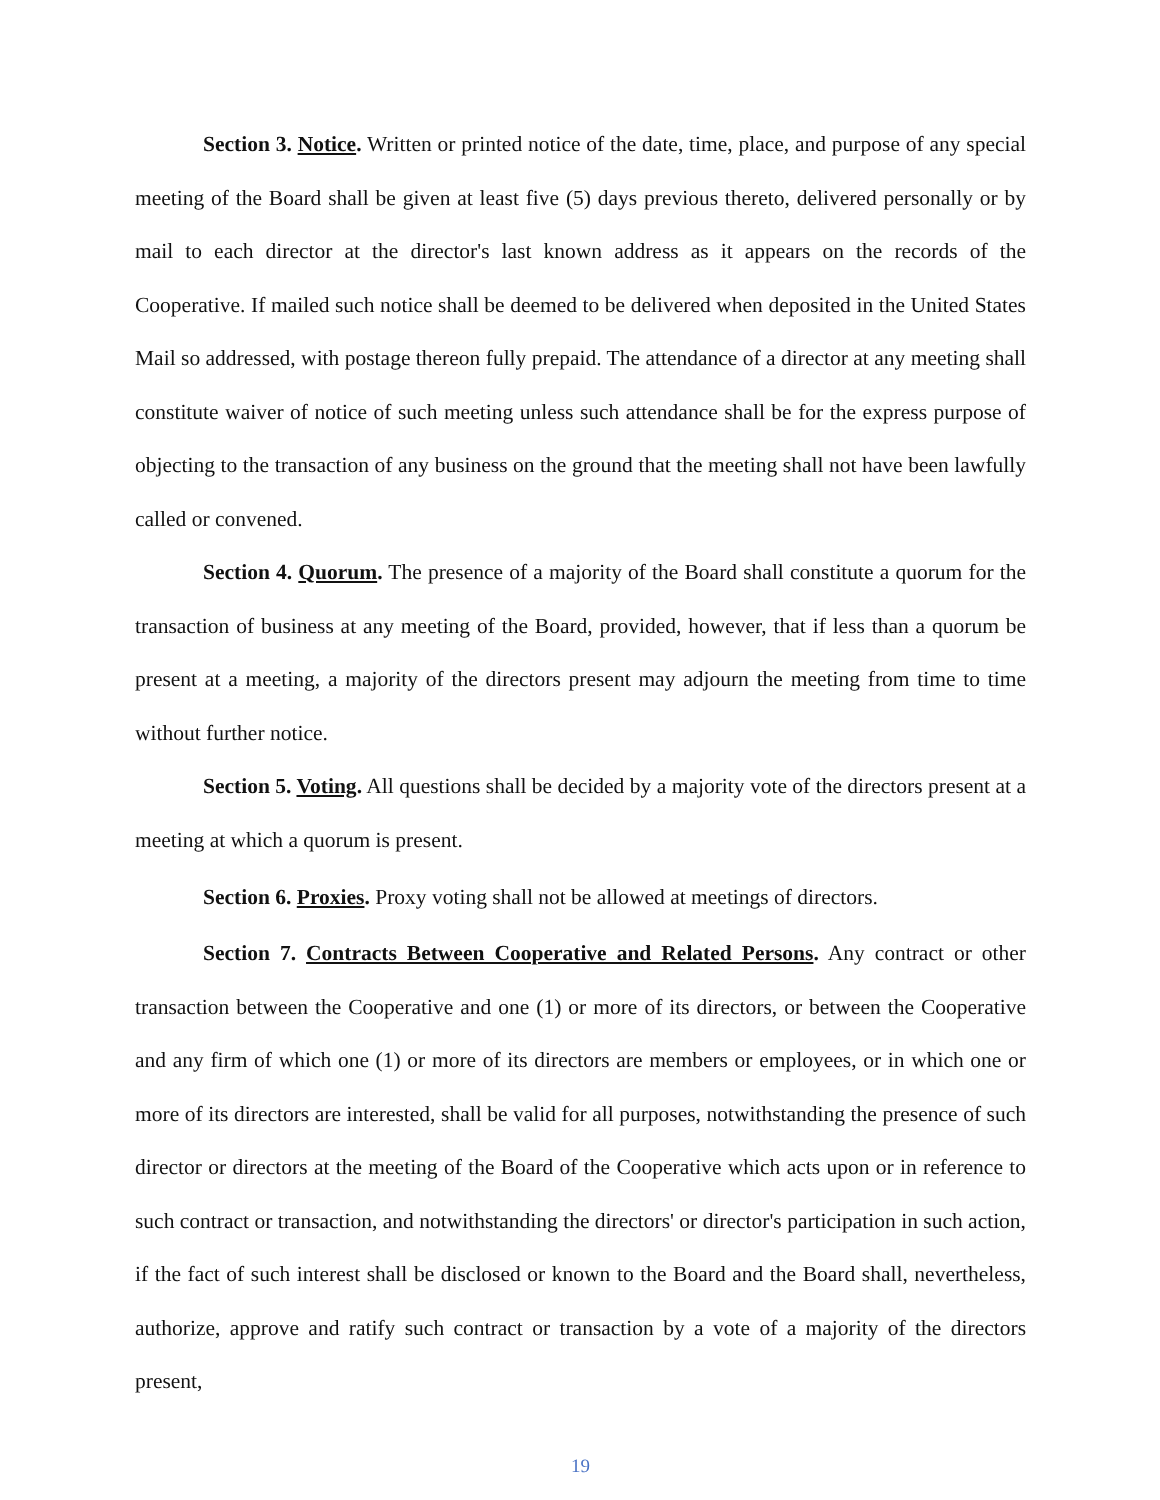Section 3. Notice. Written or printed notice of the date, time, place, and purpose of any special meeting of the Board shall be given at least five (5) days previous thereto, delivered personally or by mail to each director at the director's last known address as it appears on the records of the Cooperative. If mailed such notice shall be deemed to be delivered when deposited in the United States Mail so addressed, with postage thereon fully prepaid. The attendance of a director at any meeting shall constitute waiver of notice of such meeting unless such attendance shall be for the express purpose of objecting to the transaction of any business on the ground that the meeting shall not have been lawfully called or convened.
Section 4. Quorum. The presence of a majority of the Board shall constitute a quorum for the transaction of business at any meeting of the Board, provided, however, that if less than a quorum be present at a meeting, a majority of the directors present may adjourn the meeting from time to time without further notice.
Section 5. Voting. All questions shall be decided by a majority vote of the directors present at a meeting at which a quorum is present.
Section 6. Proxies. Proxy voting shall not be allowed at meetings of directors.
Section 7. Contracts Between Cooperative and Related Persons. Any contract or other transaction between the Cooperative and one (1) or more of its directors, or between the Cooperative and any firm of which one (1) or more of its directors are members or employees, or in which one or more of its directors are interested, shall be valid for all purposes, notwithstanding the presence of such director or directors at the meeting of the Board of the Cooperative which acts upon or in reference to such contract or transaction, and notwithstanding the directors' or director's participation in such action, if the fact of such interest shall be disclosed or known to the Board and the Board shall, nevertheless, authorize, approve and ratify such contract or transaction by a vote of a majority of the directors present,
19